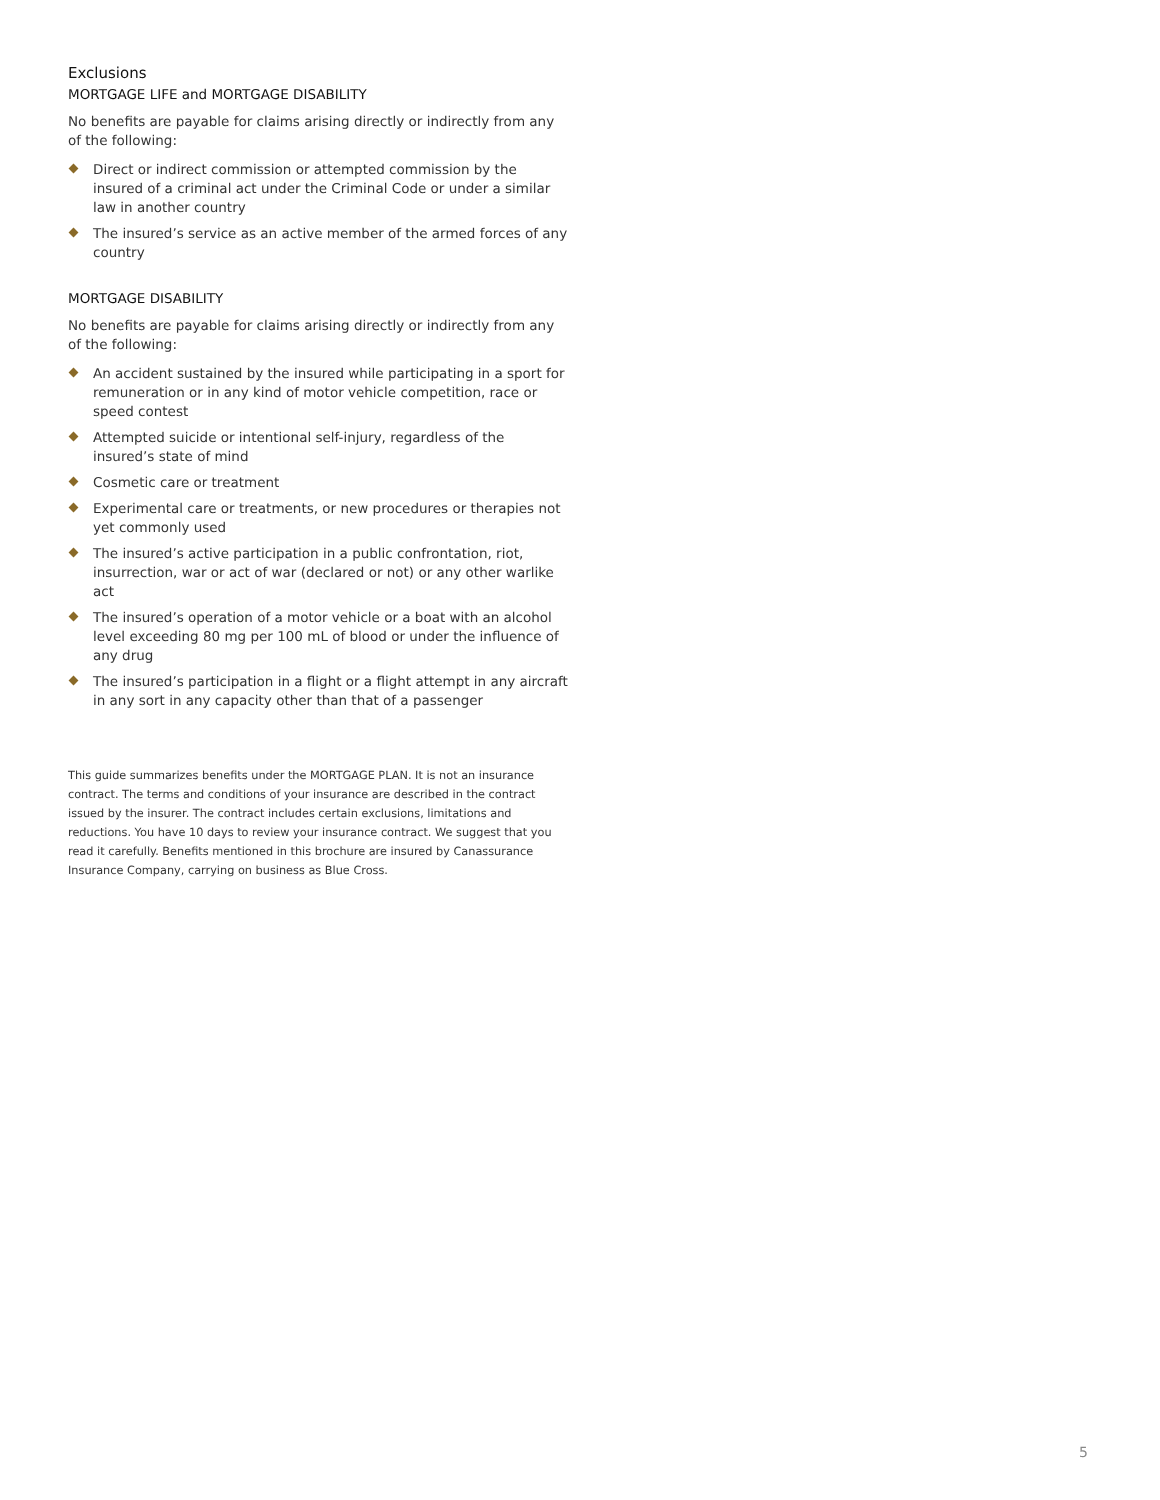Exclusions
MORTGAGE LIFE and MORTGAGE DISABILITY
No benefits are payable for claims arising directly or indirectly from any of the following:
Direct or indirect commission or attempted commission by the insured of a criminal act under the Criminal Code or under a similar law in another country
The insured’s service as an active member of the armed forces of any country
MORTGAGE DISABILITY
No benefits are payable for claims arising directly or indirectly from any of the following:
An accident sustained by the insured while participating in a sport for remuneration or in any kind of motor vehicle competition, race or speed contest
Attempted suicide or intentional self-injury, regardless of the insured’s state of mind
Cosmetic care or treatment
Experimental care or treatments, or new procedures or therapies not yet commonly used
The insured’s active participation in a public confrontation, riot, insurrection, war or act of war (declared or not) or any other warlike act
The insured’s operation of a motor vehicle or a boat with an alcohol level exceeding 80 mg per 100 mL of blood or under the influence of any drug
The insured’s participation in a flight or a flight attempt in any aircraft in any sort in any capacity other than that of a passenger
This guide summarizes benefits under the MORTGAGE PLAN. It is not an insurance contract. The terms and conditions of your insurance are described in the contract issued by the insurer. The contract includes certain exclusions, limitations and reductions. You have 10 days to review your insurance contract. We suggest that you read it carefully. Benefits mentioned in this brochure are insured by Canassurance Insurance Company, carrying on business as Blue Cross.
5